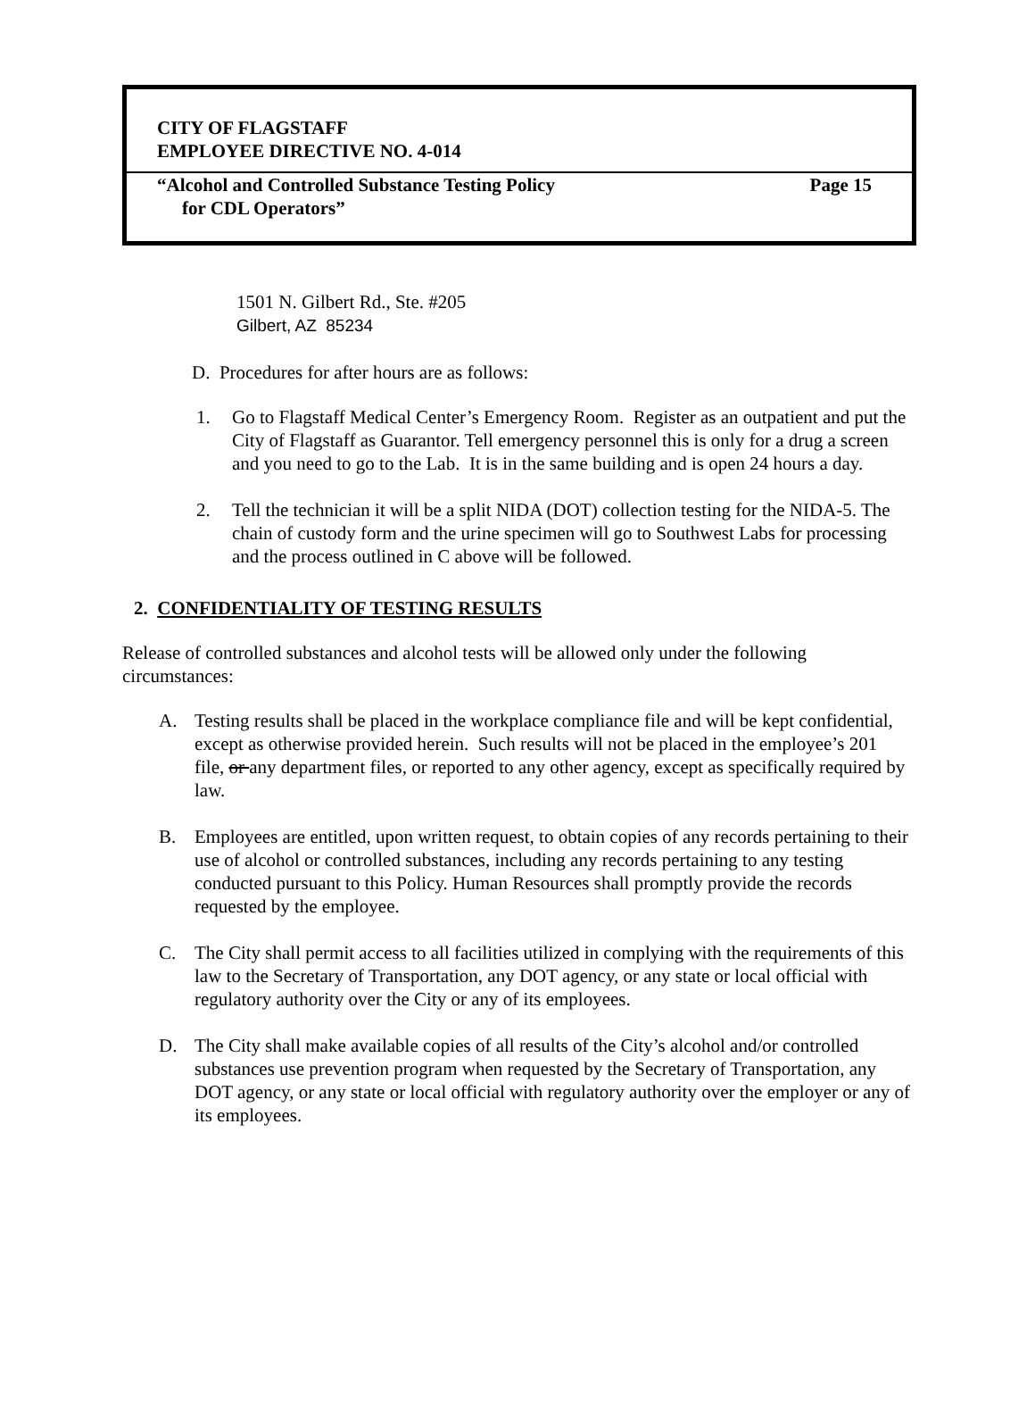CITY OF FLAGSTAFF
EMPLOYEE DIRECTIVE NO. 4-014
“Alcohol and Controlled Substance Testing Policy Page 15
for CDL Operators”
1501 N. Gilbert Rd., Ste. #205
Gilbert, AZ 85234
D. Procedures for after hours are as follows:
1. Go to Flagstaff Medical Center’s Emergency Room. Register as an outpatient and put the City of Flagstaff as Guarantor. Tell emergency personnel this is only for a drug a screen and you need to go to the Lab. It is in the same building and is open 24 hours a day.
2. Tell the technician it will be a split NIDA (DOT) collection testing for the NIDA-5. The chain of custody form and the urine specimen will go to Southwest Labs for processing and the process outlined in C above will be followed.
2. CONFIDENTIALITY OF TESTING RESULTS
Release of controlled substances and alcohol tests will be allowed only under the following circumstances:
A. Testing results shall be placed in the workplace compliance file and will be kept confidential, except as otherwise provided herein. Such results will not be placed in the employee’s 201 file, or any department files, or reported to any other agency, except as specifically required by law.
B. Employees are entitled, upon written request, to obtain copies of any records pertaining to their use of alcohol or controlled substances, including any records pertaining to any testing conducted pursuant to this Policy. Human Resources shall promptly provide the records requested by the employee.
C. The City shall permit access to all facilities utilized in complying with the requirements of this law to the Secretary of Transportation, any DOT agency, or any state or local official with regulatory authority over the City or any of its employees.
D. The City shall make available copies of all results of the City’s alcohol and/or controlled substances use prevention program when requested by the Secretary of Transportation, any DOT agency, or any state or local official with regulatory authority over the employer or any of its employees.